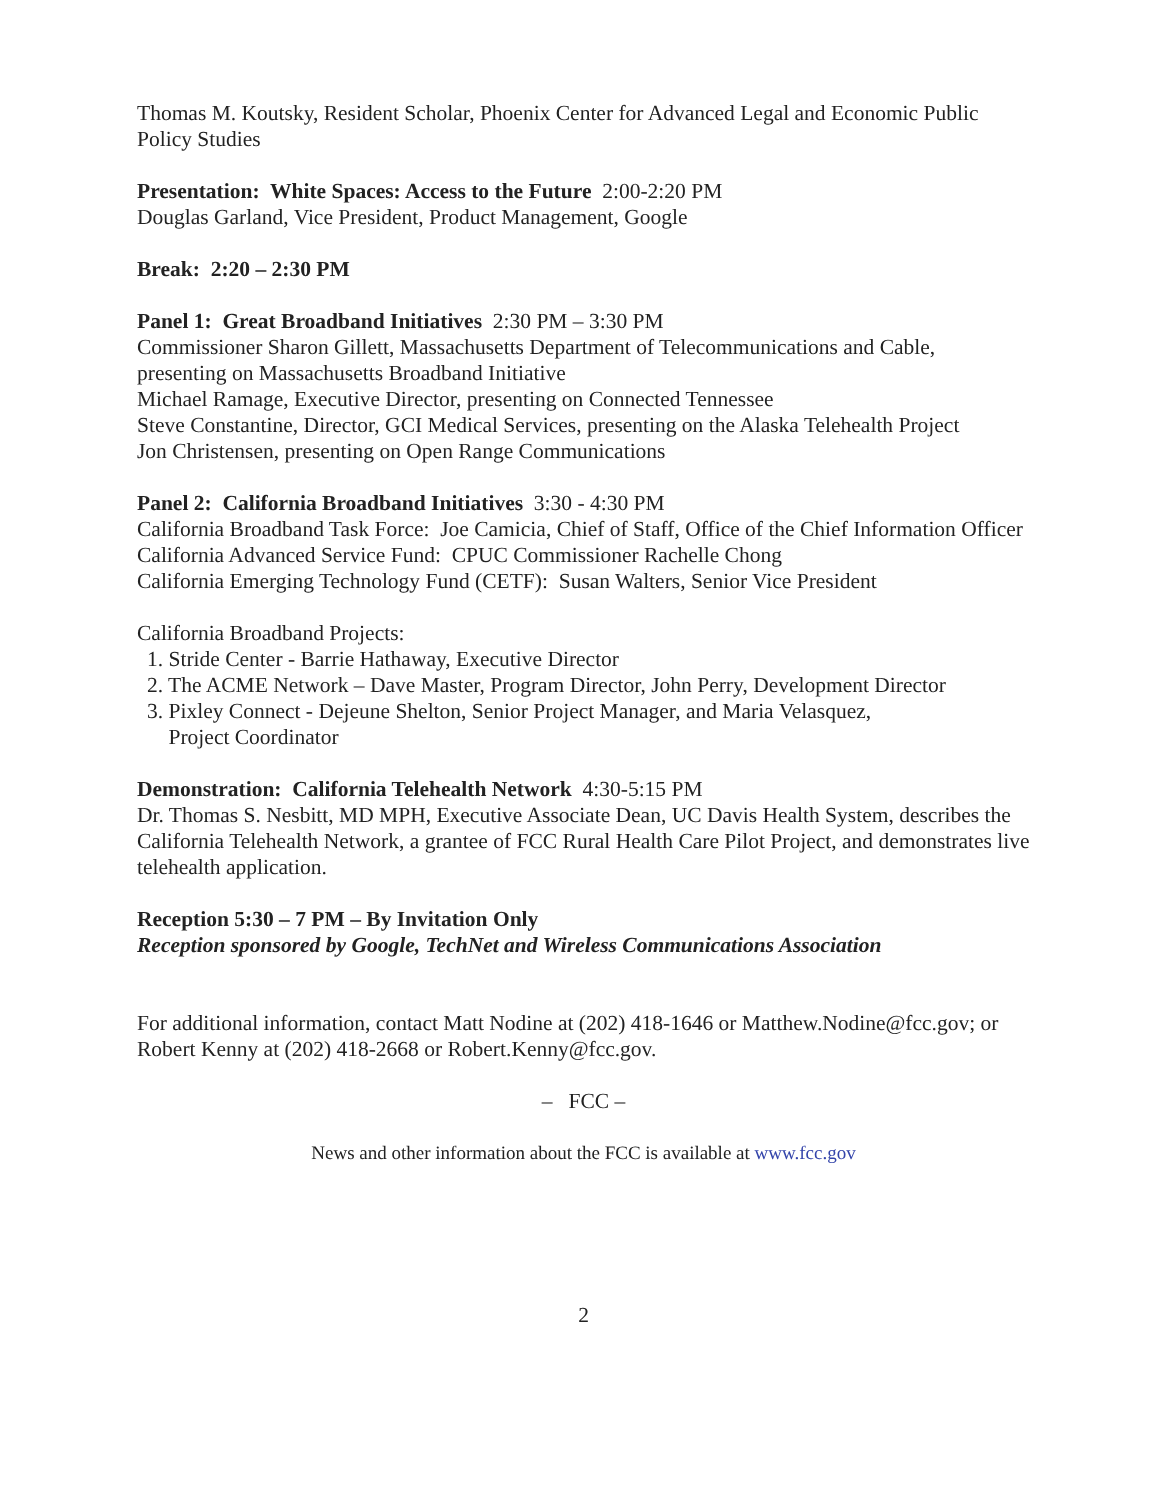Thomas M. Koutsky, Resident Scholar, Phoenix Center for Advanced Legal and Economic Public Policy Studies
Presentation: White Spaces: Access to the Future 2:00-2:20 PM
Douglas Garland, Vice President, Product Management, Google
Break: 2:20 – 2:30 PM
Panel 1: Great Broadband Initiatives 2:30 PM – 3:30 PM
Commissioner Sharon Gillett, Massachusetts Department of Telecommunications and Cable, presenting on Massachusetts Broadband Initiative
Michael Ramage, Executive Director, presenting on Connected Tennessee
Steve Constantine, Director, GCI Medical Services, presenting on the Alaska Telehealth Project
Jon Christensen, presenting on Open Range Communications
Panel 2: California Broadband Initiatives 3:30 - 4:30 PM
California Broadband Task Force: Joe Camicia, Chief of Staff, Office of the Chief Information Officer
California Advanced Service Fund: CPUC Commissioner Rachelle Chong
California Emerging Technology Fund (CETF): Susan Walters, Senior Vice President
California Broadband Projects:
1. Stride Center - Barrie Hathaway, Executive Director
2. The ACME Network – Dave Master, Program Director, John Perry, Development Director
3. Pixley Connect - Dejeune Shelton, Senior Project Manager, and Maria Velasquez,
Project Coordinator
Demonstration: California Telehealth Network 4:30-5:15 PM
Dr. Thomas S. Nesbitt, MD MPH, Executive Associate Dean, UC Davis Health System, describes the California Telehealth Network, a grantee of FCC Rural Health Care Pilot Project, and demonstrates live telehealth application.
Reception 5:30 – 7 PM – By Invitation Only
Reception sponsored by Google, TechNet and Wireless Communications Association
For additional information, contact Matt Nodine at (202) 418-1646 or Matthew.Nodine@fcc.gov; or Robert Kenny at (202) 418-2668 or Robert.Kenny@fcc.gov.
– FCC –
News and other information about the FCC is available at www.fcc.gov
2